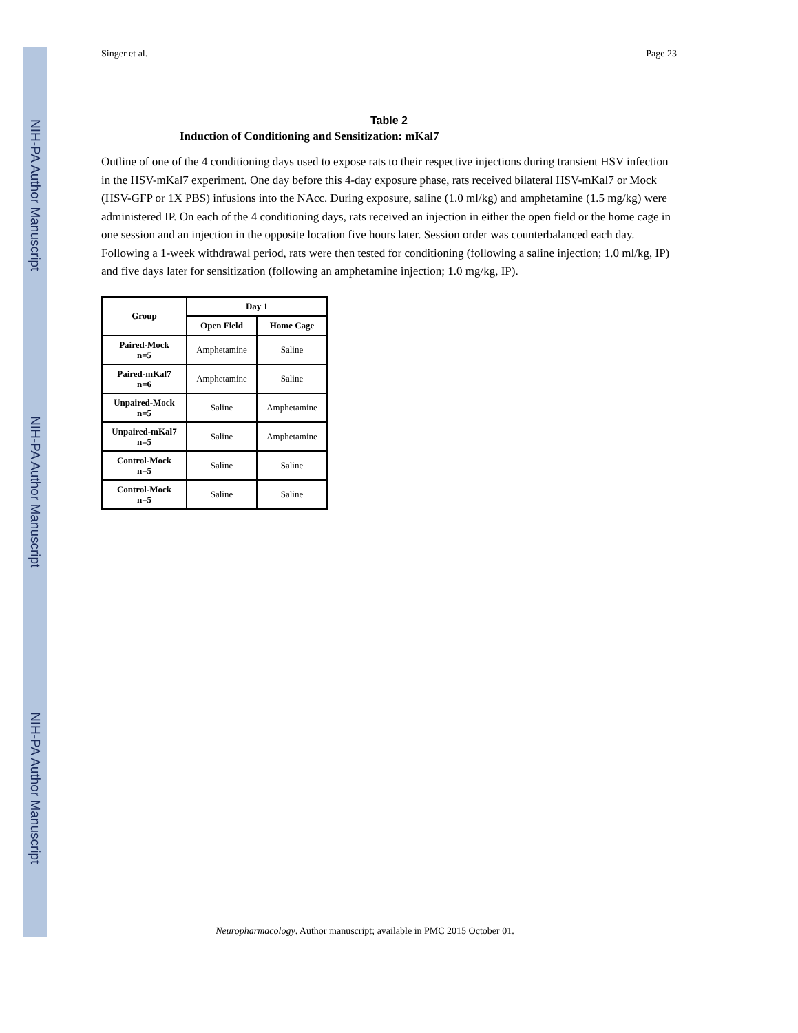NIH-PA Author Manuscript
NIH-PA Author Manuscript
NIH-PA Author Manuscript
Singer et al. Page 23
Table 2
Induction of Conditioning and Sensitization: mKal7
Outline of one of the 4 conditioning days used to expose rats to their respective injections during transient HSV infection in the HSV-mKal7 experiment. One day before this 4-day exposure phase, rats received bilateral HSV-mKal7 or Mock (HSV-GFP or 1X PBS) infusions into the NAcc. During exposure, saline (1.0 ml/kg) and amphetamine (1.5 mg/kg) were administered IP. On each of the 4 conditioning days, rats received an injection in either the open field or the home cage in one session and an injection in the opposite location five hours later. Session order was counterbalanced each day. Following a 1-week withdrawal period, rats were then tested for conditioning (following a saline injection; 1.0 ml/kg, IP) and five days later for sensitization (following an amphetamine injection; 1.0 mg/kg, IP).
| Group | Day 1 | |
| --- | --- | --- |
| | Open Field | Home Cage |
| Paired-Mock n=5 | Amphetamine | Saline |
| Paired-mKal7 n=6 | Amphetamine | Saline |
| Unpaired-Mock n=5 | Saline | Amphetamine |
| Unpaired-mKal7 n=5 | Saline | Amphetamine |
| Control-Mock n=5 | Saline | Saline |
| Control-Mock n=5 | Saline | Saline |
Neuropharmacology. Author manuscript; available in PMC 2015 October 01.